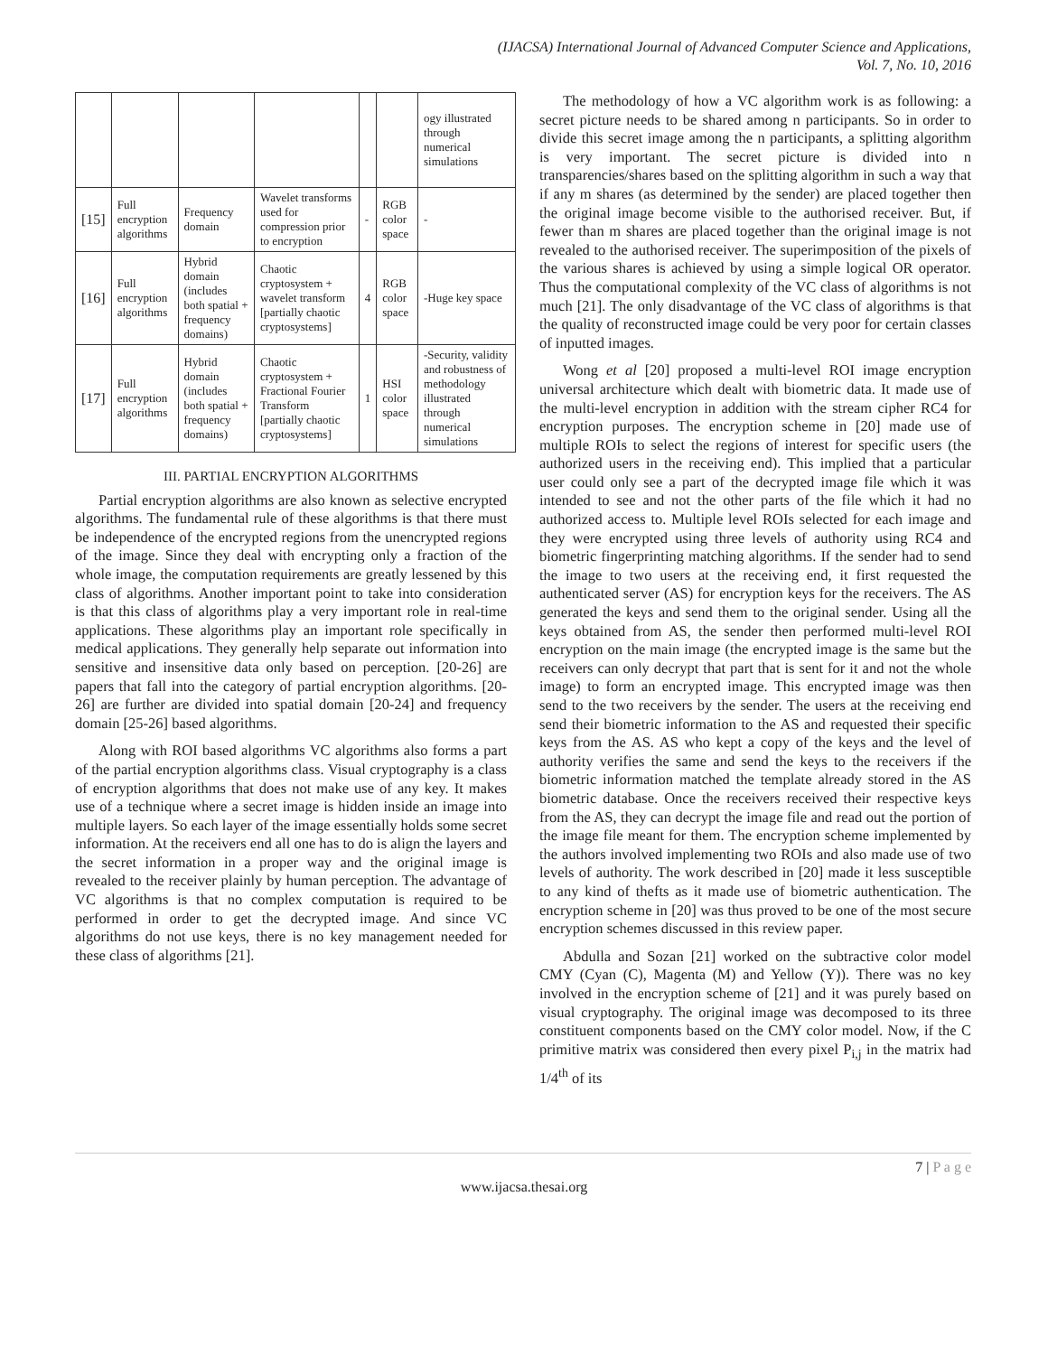(IJACSA) International Journal of Advanced Computer Science and Applications,
Vol. 7, No. 10, 2016
| | | | | | | ogy illustrated through numerical simulations |
| [15] | Full encryption algorithms | Frequency domain | Wavelet transforms used for compression prior to encryption | - | RGB color space | - |
| [16] | Full encryption algorithms | Hybrid domain (includes both spatial + frequency domains) | Chaotic cryptosystem + wavelet transform [partially chaotic cryptosystems] | 4 | RGB color space | -Huge key space |
| [17] | Full encryption algorithms | Hybrid domain (includes both spatial + frequency domains) | Chaotic cryptosystem + Fractional Fourier Transform [partially chaotic cryptosystems] | 1 | HSI color space | -Security, validity and robustness of methodology illustrated through numerical simulations |
III. PARTIAL ENCRYPTION ALGORITHMS
Partial encryption algorithms are also known as selective encrypted algorithms. The fundamental rule of these algorithms is that there must be independence of the encrypted regions from the unencrypted regions of the image. Since they deal with encrypting only a fraction of the whole image, the computation requirements are greatly lessened by this class of algorithms. Another important point to take into consideration is that this class of algorithms play a very important role in real-time applications. These algorithms play an important role specifically in medical applications. They generally help separate out information into sensitive and insensitive data only based on perception. [20-26] are papers that fall into the category of partial encryption algorithms. [20-26] are further are divided into spatial domain [20-24] and frequency domain [25-26] based algorithms.
Along with ROI based algorithms VC algorithms also forms a part of the partial encryption algorithms class. Visual cryptography is a class of encryption algorithms that does not make use of any key. It makes use of a technique where a secret image is hidden inside an image into multiple layers. So each layer of the image essentially holds some secret information. At the receivers end all one has to do is align the layers and the secret information in a proper way and the original image is revealed to the receiver plainly by human perception. The advantage of VC algorithms is that no complex computation is required to be performed in order to get the decrypted image. And since VC algorithms do not use keys, there is no key management needed for these class of algorithms [21].
The methodology of how a VC algorithm work is as following: a secret picture needs to be shared among n participants. So in order to divide this secret image among the n participants, a splitting algorithm is very important. The secret picture is divided into n transparencies/shares based on the splitting algorithm in such a way that if any m shares (as determined by the sender) are placed together then the original image become visible to the authorised receiver. But, if fewer than m shares are placed together than the original image is not revealed to the authorised receiver. The superimposition of the pixels of the various shares is achieved by using a simple logical OR operator. Thus the computational complexity of the VC class of algorithms is not much [21]. The only disadvantage of the VC class of algorithms is that the quality of reconstructed image could be very poor for certain classes of inputted images.
Wong et al [20] proposed a multi-level ROI image encryption universal architecture which dealt with biometric data. It made use of the multi-level encryption in addition with the stream cipher RC4 for encryption purposes. The encryption scheme in [20] made use of multiple ROIs to select the regions of interest for specific users (the authorized users in the receiving end). This implied that a particular user could only see a part of the decrypted image file which it was intended to see and not the other parts of the file which it had no authorized access to. Multiple level ROIs selected for each image and they were encrypted using three levels of authority using RC4 and biometric fingerprinting matching algorithms. If the sender had to send the image to two users at the receiving end, it first requested the authenticated server (AS) for encryption keys for the receivers. The AS generated the keys and send them to the original sender. Using all the keys obtained from AS, the sender then performed multi-level ROI encryption on the main image (the encrypted image is the same but the receivers can only decrypt that part that is sent for it and not the whole image) to form an encrypted image. This encrypted image was then send to the two receivers by the sender. The users at the receiving end send their biometric information to the AS and requested their specific keys from the AS. AS who kept a copy of the keys and the level of authority verifies the same and send the keys to the receivers if the biometric information matched the template already stored in the AS biometric database. Once the receivers received their respective keys from the AS, they can decrypt the image file and read out the portion of the image file meant for them. The encryption scheme implemented by the authors involved implementing two ROIs and also made use of two levels of authority. The work described in [20] made it less susceptible to any kind of thefts as it made use of biometric authentication. The encryption scheme in [20] was thus proved to be one of the most secure encryption schemes discussed in this review paper.
Abdulla and Sozan [21] worked on the subtractive color model CMY (Cyan (C), Magenta (M) and Yellow (Y)). There was no key involved in the encryption scheme of [21] and it was purely based on visual cryptography. The original image was decomposed to its three constituent components based on the CMY color model. Now, if the C primitive matrix was considered then every pixel P<sub>i,j</sub> in the matrix had 1/4<sup>th</sup> of its
7 | P a g e
www.ijacsa.thesai.org